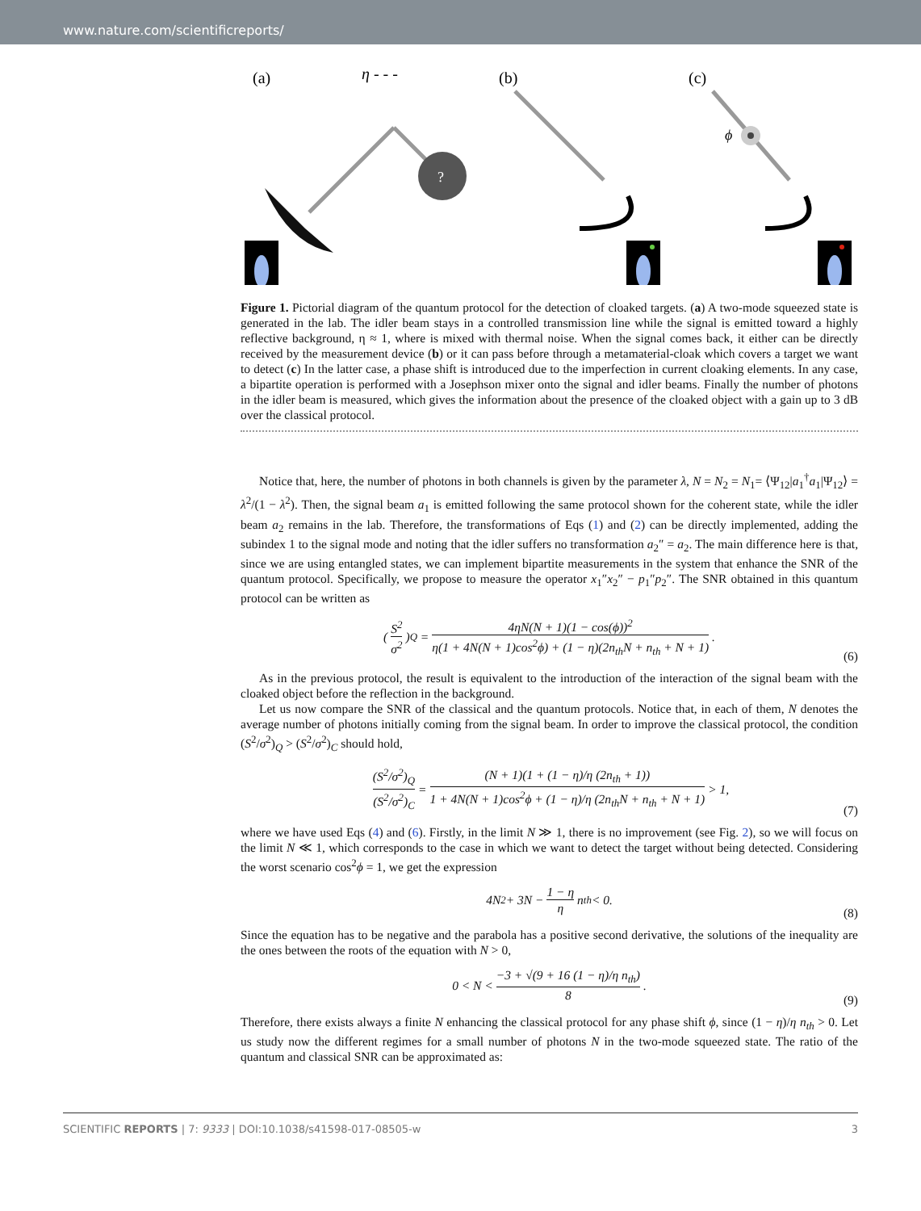www.nature.com/scientificreports/
(a)
η - - -
?
(b)
(c)
ϕ
Figure 1. Pictorial diagram of the quantum protocol for the detection of cloaked targets. (a) A two-mode squeezed state is generated in the lab. The idler beam stays in a controlled transmission line while the signal is emitted toward a highly reflective background, η ≈ 1, where is mixed with thermal noise. When the signal comes back, it either can be directly received by the measurement device (b) or it can pass before through a metamaterial-cloak which covers a target we want to detect (c) In the latter case, a phase shift is introduced due to the imperfection in current cloaking elements. In any case, a bipartite operation is performed with a Josephson mixer onto the signal and idler beams. Finally the number of photons in the idler beam is measured, which gives the information about the presence of the cloaked object with a gain up to 3 dB over the classical protocol.
Notice that, here, the number of photons in both channels is given by the parameter λ, N = N<sub>2</sub> = N<sub>1</sub>= ⟨Ψ<sub>12</sub>|a<sub>1</sub><sup>†</sup>a<sub>1</sub>|Ψ<sub>12</sub>⟩ = λ<sup>2</sup>/(1 − λ<sup>2</sup>). Then, the signal beam a<sub>1</sub> is emitted following the same protocol shown for the coherent state, while the idler beam a<sub>2</sub> remains in the lab. Therefore, the transformations of Eqs (1) and (2) can be directly implemented, adding the subindex 1 to the signal mode and noting that the idler suffers no transformation a<sub>2</sub>″ = a<sub>2</sub>. The main difference here is that, since we are using entangled states, we can implement bipartite measurements in the system that enhance the SNR of the quantum protocol. Specifically, we propose to measure the operator x<sub>1</sub>″x<sub>2</sub>″ − p<sub>1</sub>″p<sub>2</sub>″. The SNR obtained in this quantum protocol can be written as
(S<sup>2</sup> σ<sup>2</sup>)<sub>Q</sub> = 4ηN(N + 1)(1 − cos(ϕ))<sup>2</sup> η(1 + 4N(N + 1)cos<sup>2</sup>ϕ) + (1 − η)(2n<sub>th</sub>N + n<sub>th</sub> + N + 1).
(6)
As in the previous protocol, the result is equivalent to the introduction of the interaction of the signal beam with the cloaked object before the reflection in the background.
Let us now compare the SNR of the classical and the quantum protocols. Notice that, in each of them, N denotes the average number of photons initially coming from the signal beam. In order to improve the classical protocol, the condition (S<sup>2</sup>/σ<sup>2</sup>)<sub>Q</sub> > (S<sup>2</sup>/σ<sup>2</sup>)<sub>C</sub> should hold,
(S<sup>2</sup>/σ<sup>2</sup>)<sub>Q</sub> (S<sup>2</sup>/σ<sup>2</sup>)<sub>C</sub> = (N + 1)(1 + (1 − η)/η (2n<sub>th</sub> + 1)) 1 + 4N(N + 1)cos<sup>2</sup>ϕ + (1 − η)/η (2n<sub>th</sub>N + n<sub>th</sub> + N + 1) > 1,
(7)
where we have used Eqs (4) and (6). Firstly, in the limit N ≫ 1, there is no improvement (see Fig. 2), so we will focus on the limit N ≪ 1, which corresponds to the case in which we want to detect the target without being detected. Considering the worst scenario cos<sup>2</sup>ϕ = 1, we get the expression
4N<sup>2</sup> + 3N − 1 − η η n<sub>th</sub> < 0.
(8)
Since the equation has to be negative and the parabola has a positive second derivative, the solutions of the inequality are the ones between the roots of the equation with N > 0,
0 < N < −3 + √(9 + 16 (1 − η)/η n<sub>th</sub>) 8.
(9)
Therefore, there exists always a finite N enhancing the classical protocol for any phase shift ϕ, since (1 − η)/η n<sub>th</sub> > 0. Let us study now the different regimes for a small number of photons N in the two-mode squeezed state. The ratio of the quantum and classical SNR can be approximated as:
SCIENTIFIC REPORTS | 7: 9333 | DOI:10.1038/s41598-017-08505-w 3